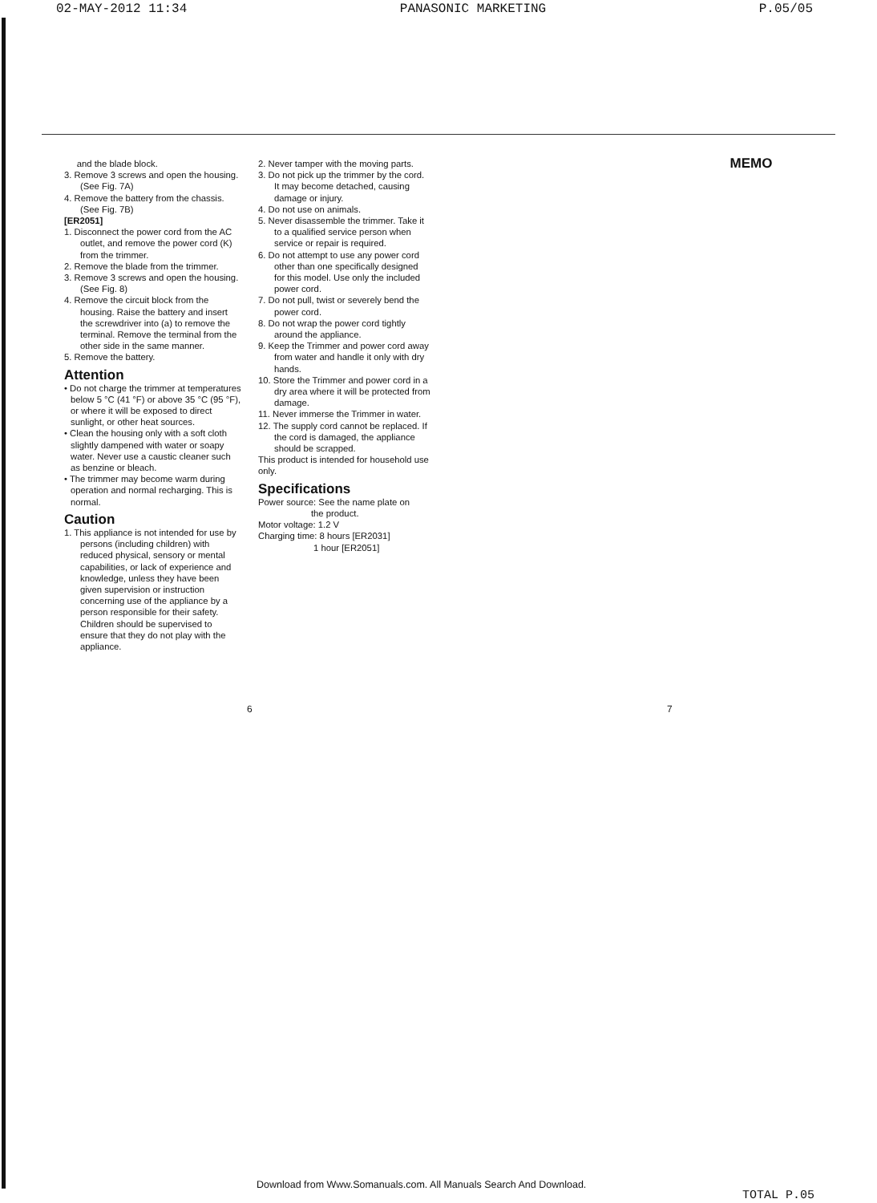02-MAY-2012 11:34 PANASONIC MARKETING P.05/05
and the blade block.
3. Remove 3 screws and open the housing. (See Fig. 7A)
4. Remove the battery from the chassis. (See Fig. 7B)
[ER2051]
1. Disconnect the power cord from the AC outlet, and remove the power cord (K) from the trimmer.
2. Remove the blade from the trimmer.
3. Remove 3 screws and open the housing. (See Fig. 8)
4. Remove the circuit block from the housing. Raise the battery and insert the screwdriver into (a) to remove the terminal. Remove the terminal from the other side in the same manner.
5. Remove the battery.
Attention
• Do not charge the trimmer at temperatures below 5 °C (41 °F) or above 35 °C (95 °F), or where it will be exposed to direct sunlight, or other heat sources.
• Clean the housing only with a soft cloth slightly dampened with water or soapy water. Never use a caustic cleaner such as benzine or bleach.
• The trimmer may become warm during operation and normal recharging. This is normal.
Caution
1. This appliance is not intended for use by persons (including children) with reduced physical, sensory or mental capabilities, or lack of experience and knowledge, unless they have been given supervision or instruction concerning use of the appliance by a person responsible for their safety. Children should be supervised to ensure that they do not play with the appliance.
2. Never tamper with the moving parts.
3. Do not pick up the trimmer by the cord. It may become detached, causing damage or injury.
4. Do not use on animals.
5. Never disassemble the trimmer. Take it to a qualified service person when service or repair is required.
6. Do not attempt to use any power cord other than one specifically designed for this model. Use only the included power cord.
7. Do not pull, twist or severely bend the power cord.
8. Do not wrap the power cord tightly around the appliance.
9. Keep the Trimmer and power cord away from water and handle it only with dry hands.
10. Store the Trimmer and power cord in a dry area where it will be protected from damage.
11. Never immerse the Trimmer in water.
12. The supply cord cannot be replaced. If the cord is damaged, the appliance should be scrapped.
This product is intended for household use only.
Specifications
Power source: See the name plate on
the product.
Motor voltage: 1.2 V
Charging time: 8 hours [ER2031]
1 hour [ER2051]
MEMO
6 7
Download from Www.Somanuals.com. All Manuals Search And Download.
TOTAL P.05